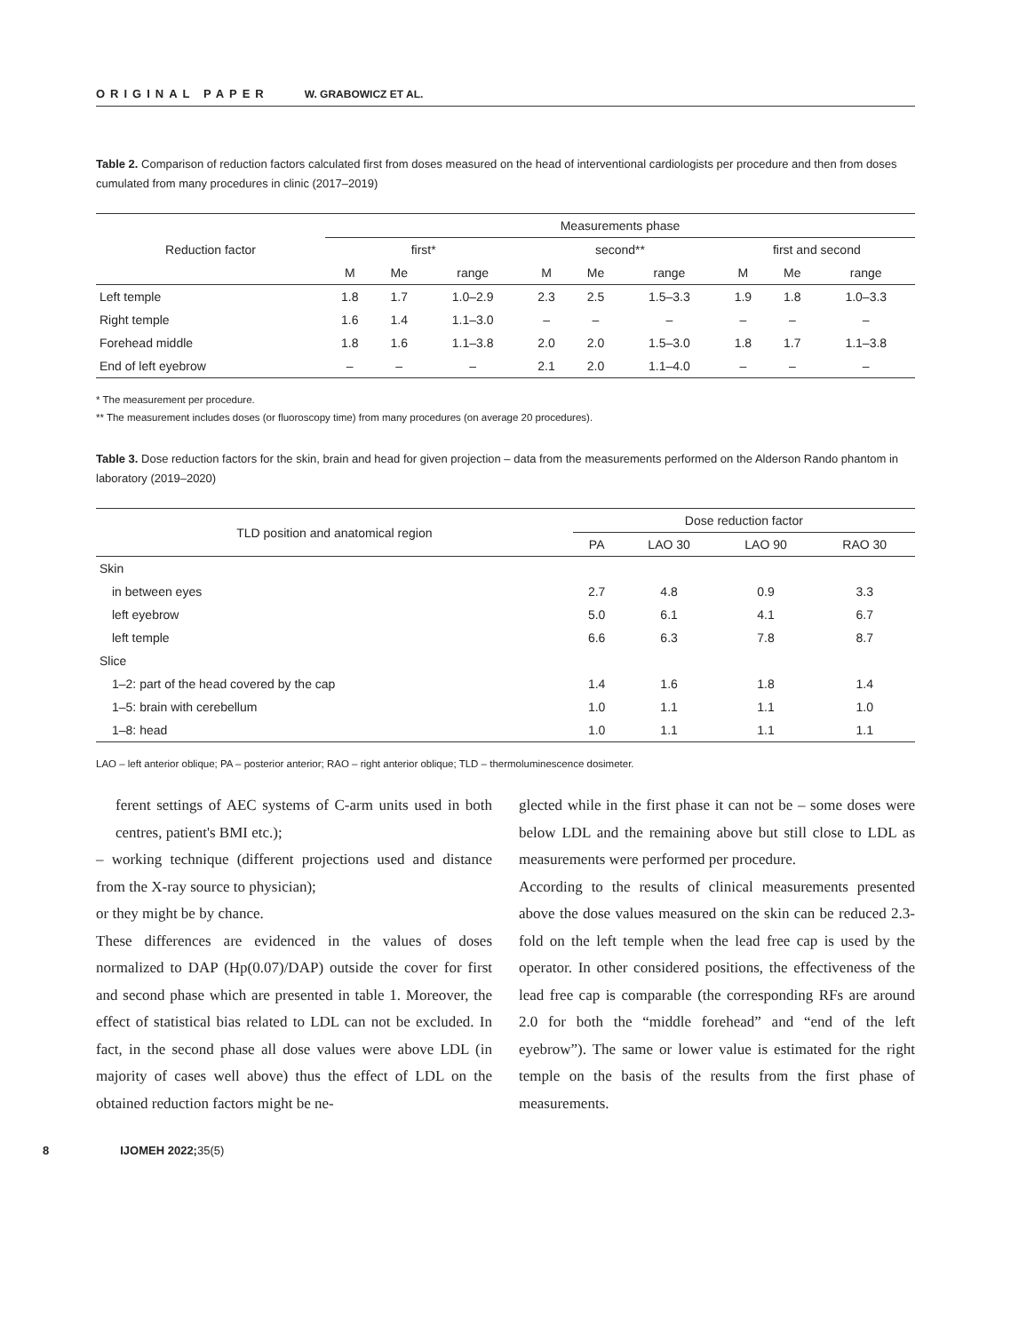ORIGINAL PAPER W. GRABOWICZ ET AL.
Table 2. Comparison of reduction factors calculated first from doses measured on the head of interventional cardiologists per procedure and then from doses cumulated from many procedures in clinic (2017–2019)
| Reduction factor | Measurements phase | | | | | | | | |
| --- | --- | --- | --- | --- | --- | --- | --- | --- | --- |
| | first* | | | second** | | | first and second | | |
| | M | Me | range | M | Me | range | M | Me | range |
| Left temple | 1.8 | 1.7 | 1.0–2.9 | 2.3 | 2.5 | 1.5–3.3 | 1.9 | 1.8 | 1.0–3.3 |
| Right temple | 1.6 | 1.4 | 1.1–3.0 | – | – | – | – | – | – |
| Forehead middle | 1.8 | 1.6 | 1.1–3.8 | 2.0 | 2.0 | 1.5–3.0 | 1.8 | 1.7 | 1.1–3.8 |
| End of left eyebrow | – | – | – | 2.1 | 2.0 | 1.1–4.0 | – | – | – |
* The measurement per procedure.
** The measurement includes doses (or fluoroscopy time) from many procedures (on average 20 procedures).
Table 3. Dose reduction factors for the skin, brain and head for given projection – data from the measurements performed on the Alderson Rando phantom in laboratory (2019–2020)
| TLD position and anatomical region | Dose reduction factor | | | |
| --- | --- | --- | --- | --- |
| | PA | LAO 30 | LAO 90 | RAO 30 |
| Skin | | | | |
| in between eyes | 2.7 | 4.8 | 0.9 | 3.3 |
| left eyebrow | 5.0 | 6.1 | 4.1 | 6.7 |
| left temple | 6.6 | 6.3 | 7.8 | 8.7 |
| Slice | | | | |
| 1–2: part of the head covered by the cap | 1.4 | 1.6 | 1.8 | 1.4 |
| 1–5: brain with cerebellum | 1.0 | 1.1 | 1.1 | 1.0 |
| 1–8: head | 1.0 | 1.1 | 1.1 | 1.1 |
LAO – left anterior oblique; PA – posterior anterior; RAO – right anterior oblique; TLD – thermoluminescence dosimeter.
ferent settings of AEC systems of C-arm units used in both centres, patient's BMI etc.);
– working technique (different projections used and distance from the X-ray source to physician);
or they might be by chance.
These differences are evidenced in the values of doses normalized to DAP (Hp(0.07)/DAP) outside the cover for first and second phase which are presented in table 1. Moreover, the effect of statistical bias related to LDL can not be excluded. In fact, in the second phase all dose values were above LDL (in majority of cases well above) thus the effect of LDL on the obtained reduction factors might be ne-
glected while in the first phase it can not be – some doses were below LDL and the remaining above but still close to LDL as measurements were performed per procedure.
According to the results of clinical measurements presented above the dose values measured on the skin can be reduced 2.3-fold on the left temple when the lead free cap is used by the operator. In other considered positions, the effectiveness of the lead free cap is comparable (the corresponding RFs are around 2.0 for both the “middle forehead” and “end of the left eyebrow”). The same or lower value is estimated for the right temple on the basis of the results from the first phase of measurements.
8 IJOMEH 2022;35(5)